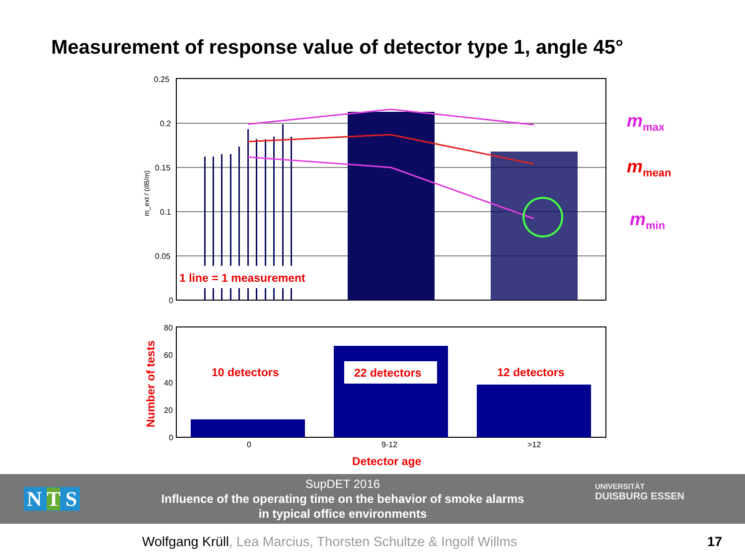Measurement of response value of detector type 1, angle 45°
0.25
0.2
0.15
0.1
0.05
0
80
60
40
20
0
0
9-12
>12
m_ext / (dB/m)
1 line = 1 measurement
10 detectors 22 detectors 12 detectors
Detector age
Number of tests
m<sub>max</sub>
m<sub>mean</sub>
m<sub>min</sub>
SupDET 2016
Influence of the operating time on the behavior of smoke alarms
in typical office environments
UNIVERSITÄT
DUISBURG ESSEN
N T S
Wolfgang Krüll, Lea Marcius, Thorsten Schultze & Ingolf Willms
17